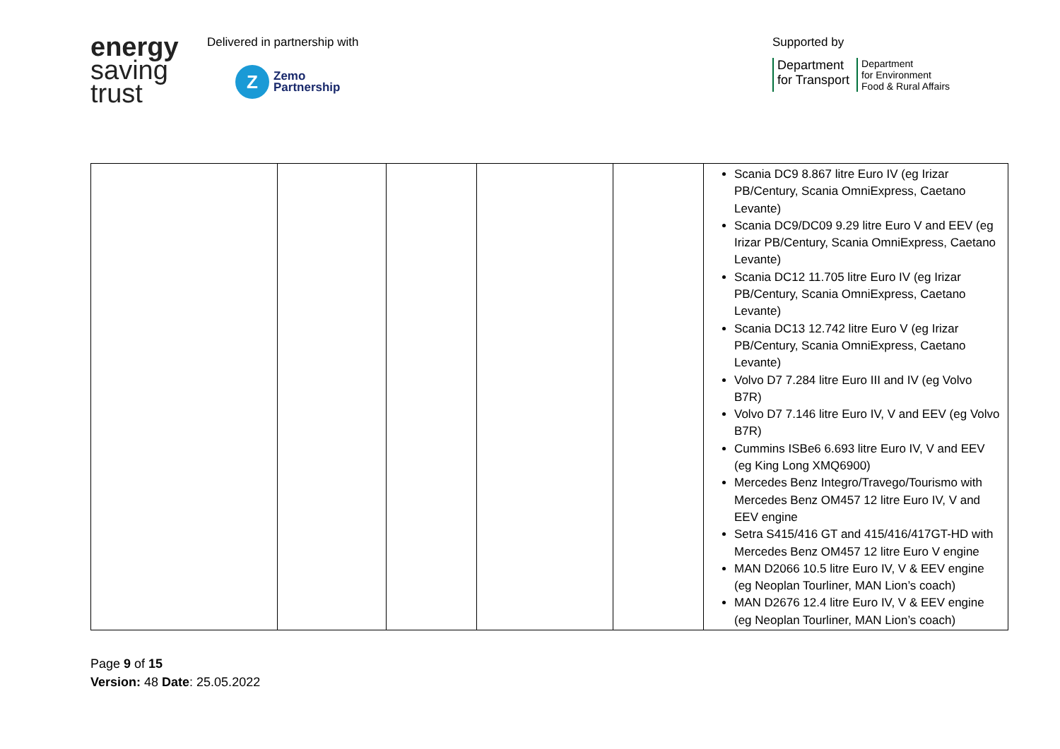energy
saving
trust
Delivered in partnership with
Z
Zemo
Partnership
Supported by
Department
for Transport
Department
for Environment
Food & Rural Affairs
| | | | | | Scania DC9 8.867 litre Euro IV (eg Irizar PB/Century, Scania OmniExpress, Caetano Levante) Scania DC9/DC09 9.29 litre Euro V and EEV (eg Irizar PB/Century, Scania OmniExpress, Caetano Levante) Scania DC12 11.705 litre Euro IV (eg Irizar PB/Century, Scania OmniExpress, Caetano Levante) Scania DC13 12.742 litre Euro V (eg Irizar PB/Century, Scania OmniExpress, Caetano Levante) Volvo D7 7.284 litre Euro III and IV (eg Volvo B7R) Volvo D7 7.146 litre Euro IV, V and EEV (eg Volvo B7R) Cummins ISBe6 6.693 litre Euro IV, V and EEV (eg King Long XMQ6900) Mercedes Benz Integro/Travego/Tourismo with Mercedes Benz OM457 12 litre Euro IV, V and EEV engine Setra S415/416 GT and 415/416/417GT-HD with Mercedes Benz OM457 12 litre Euro V engine MAN D2066 10.5 litre Euro IV, V & EEV engine (eg Neoplan Tourliner, MAN Lion’s coach) MAN D2676 12.4 litre Euro IV, V & EEV engine (eg Neoplan Tourliner, MAN Lion’s coach) |
Page 9 of 15
Version: 48 Date: 25.05.2022